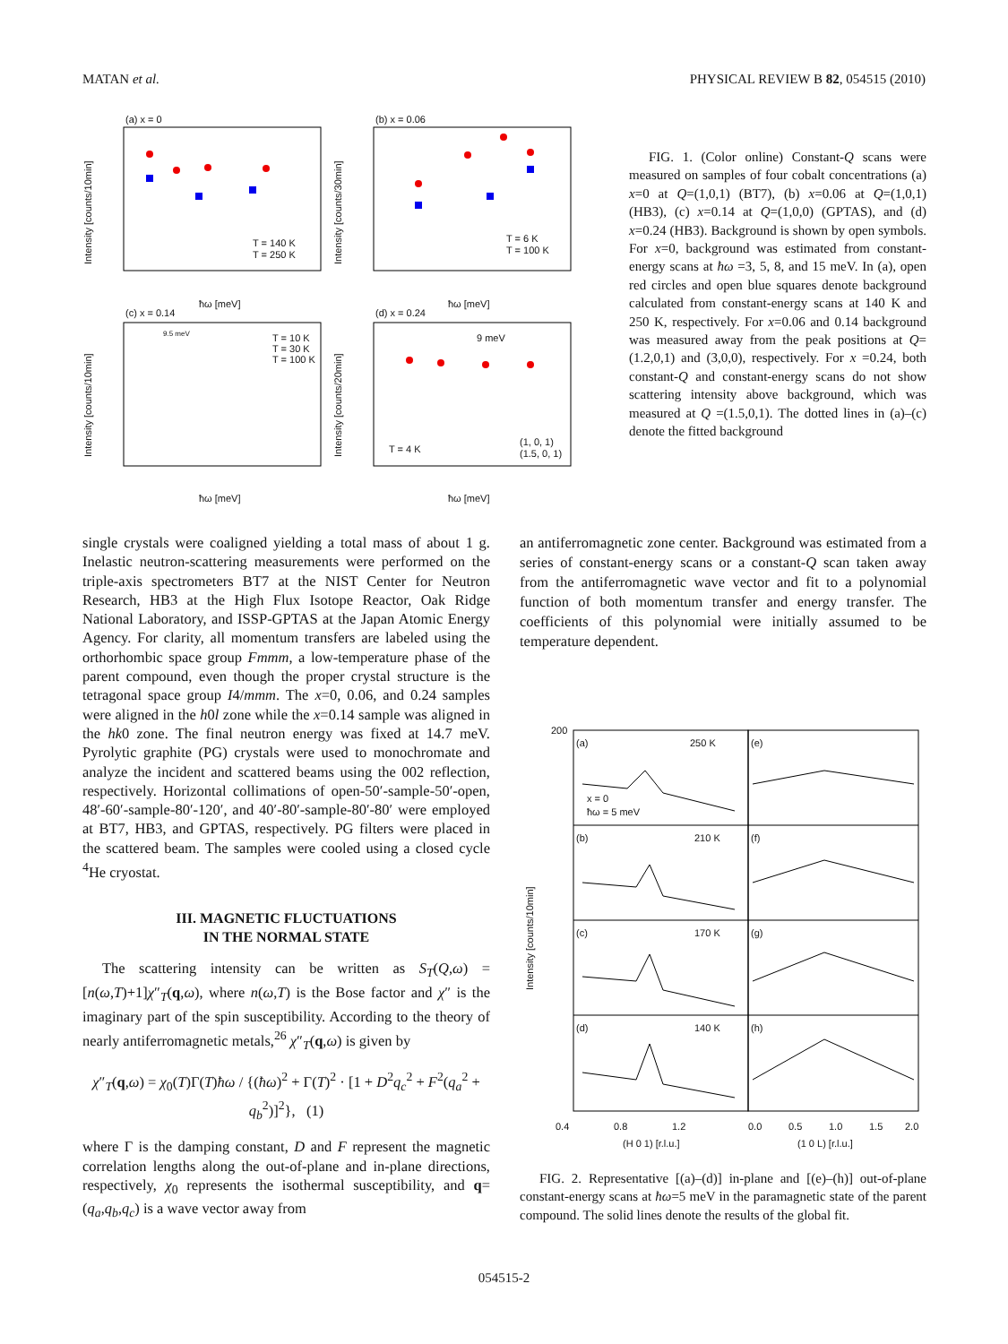MATAN et al. PHYSICAL REVIEW B 82, 054515 (2010)
(a) x = 0
T = 140 K
T = 250 K
(b) x = 0.06
T = 6 K
T = 100 K
ħω [meV]
ħω [meV]
(c) x = 0.14
T = 10 K
T = 30 K
T = 100 K
(d) x = 0.24
T = 4 K
(1, 0, 1)
(1.5, 0, 1)
ħω [meV]
ħω [meV]
9 meV
9.5 meV
Intensity [counts/10min]
Intensity [counts/30min]
Intensity [counts/10min]
Intensity [counts/20min]
FIG. 1. (Color online) Constant-Q scans were measured on samples of four cobalt concentrations (a) x=0 at Q=(1,0,1) (BT7), (b) x=0.06 at Q=(1,0,1) (HB3), (c) x=0.14 at Q=(1,0,0) (GPTAS), and (d) x=0.24 (HB3). Background is shown by open symbols. For x=0, background was estimated from constant-energy scans at ħω =3, 5, 8, and 15 meV. In (a), open red circles and open blue squares denote background calculated from constant-energy scans at 140 K and 250 K, respectively. For x=0.06 and 0.14 background was measured away from the peak positions at Q=(1.2,0,1) and (3,0,0), respectively. For x =0.24, both constant-Q and constant-energy scans do not show scattering intensity above background, which was measured at Q =(1.5,0,1). The dotted lines in (a)–(c) denote the fitted background
single crystals were coaligned yielding a total mass of about 1 g. Inelastic neutron-scattering measurements were performed on the triple-axis spectrometers BT7 at the NIST Center for Neutron Research, HB3 at the High Flux Isotope Reactor, Oak Ridge National Laboratory, and ISSP-GPTAS at the Japan Atomic Energy Agency. For clarity, all momentum transfers are labeled using the orthorhombic space group Fmmm, a low-temperature phase of the parent compound, even though the proper crystal structure is the tetragonal space group I4/mmm. The x=0, 0.06, and 0.24 samples were aligned in the h0l zone while the x=0.14 sample was aligned in the hk0 zone. The final neutron energy was fixed at 14.7 meV. Pyrolytic graphite (PG) crystals were used to monochromate and analyze the incident and scattered beams using the 002 reflection, respectively. Horizontal collimations of open-50′-sample-50′-open, 48′-60′-sample-80′-120′, and 40′-80′-sample-80′-80′ were employed at BT7, HB3, and GPTAS, respectively. PG filters were placed in the scattered beam. The samples were cooled using a closed cycle <sup>4</sup>He cryostat.
III. MAGNETIC FLUCTUATIONS
IN THE NORMAL STATE
The scattering intensity can be written as S<sub>T</sub>(Q,ω) =[n(ω,T)+1]χ″<sub>T</sub>(q,ω), where n(ω,T) is the Bose factor and χ″ is the imaginary part of the spin susceptibility. According to the theory of nearly antiferromagnetic metals,<sup>26</sup> χ″<sub>T</sub>(q,ω) is given by
χ″<sub>T</sub>(q,ω) = χ<sub>0</sub>(T)Γ(T)ħω / {(ħω)<sup>2</sup> + Γ(T)<sup>2</sup> · [1 + D<sup>2</sup>q<sub>c</sub><sup>2</sup> + F<sup>2</sup>(q<sub>a</sub><sup>2</sup> + q<sub>b</sub><sup>2</sup>)]<sup>2</sup>}, (1)
where Γ is the damping constant, D and F represent the magnetic correlation lengths along the out-of-plane and in-plane directions, respectively, χ<sub>0</sub> represents the isothermal susceptibility, and q=(q<sub>a</sub>,q<sub>b</sub>,q<sub>c</sub>) is a wave vector away from
an antiferromagnetic zone center. Background was estimated from a series of constant-energy scans or a constant-Q scan taken away from the antiferromagnetic wave vector and fit to a polynomial function of both momentum transfer and energy transfer. The coefficients of this polynomial were initially assumed to be temperature dependent.
(a)
250 K
(e)
x = 0
ħω = 5 meV
(b)
210 K
(f)
(c)
170 K
(g)
(d)
140 K
(h)
200
0.4
0.8
1.2
0.0
0.5
1.0
1.5
2.0
(H 0 1) [r.l.u.]
(1 0 L) [r.l.u.]
Intensity [counts/10min]
FIG. 2. Representative [(a)–(d)] in-plane and [(e)–(h)] out-of-plane constant-energy scans at ħω=5 meV in the paramagnetic state of the parent compound. The solid lines denote the results of the global fit.
054515-2